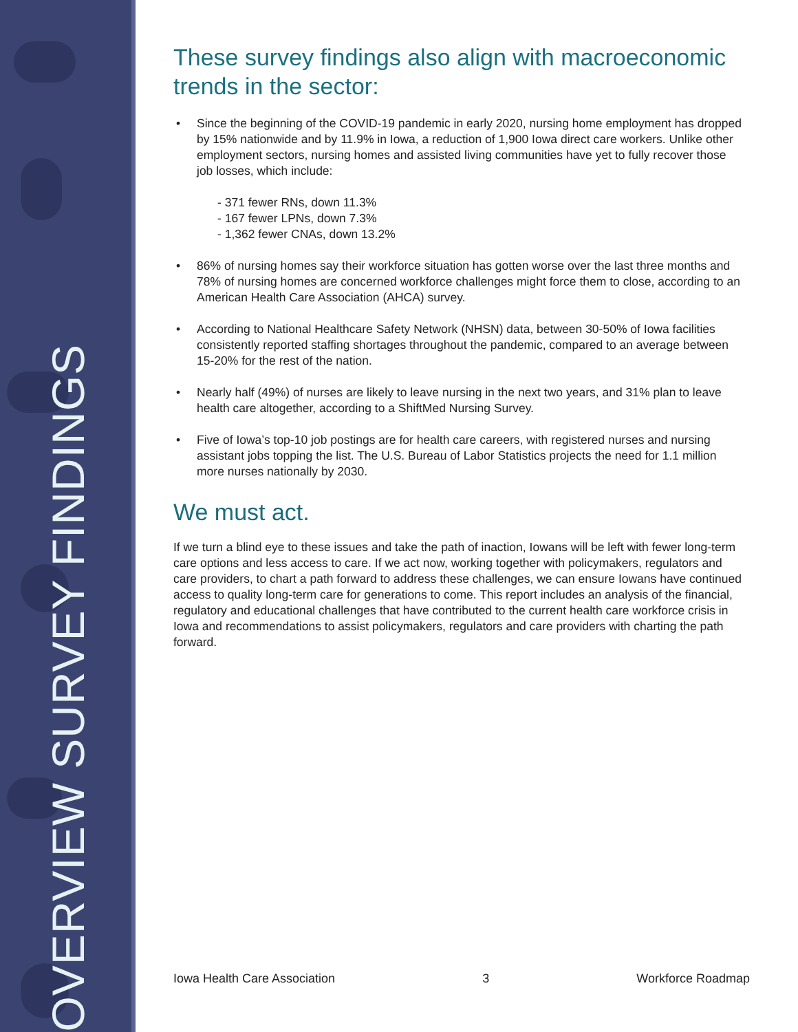OVERVIEW SURVEY FINDINGS
These survey findings also align with macroeconomic trends in the sector:
• Since the beginning of the COVID-19 pandemic in early 2020, nursing home employment has dropped by 15% nationwide and by 11.9% in Iowa, a reduction of 1,900 Iowa direct care workers. Unlike other employment sectors, nursing homes and assisted living communities have yet to fully recover those job losses, which include:
- 371 fewer RNs, down 11.3%
- 167 fewer LPNs, down 7.3%
- 1,362 fewer CNAs, down 13.2%
• 86% of nursing homes say their workforce situation has gotten worse over the last three months and 78% of nursing homes are concerned workforce challenges might force them to close, according to an American Health Care Association (AHCA) survey.
• According to National Healthcare Safety Network (NHSN) data, between 30-50% of Iowa facilities consistently reported staffing shortages throughout the pandemic, compared to an average between 15-20% for the rest of the nation.
• Nearly half (49%) of nurses are likely to leave nursing in the next two years, and 31% plan to leave health care altogether, according to a ShiftMed Nursing Survey.
• Five of Iowa’s top-10 job postings are for health care careers, with registered nurses and nursing assistant jobs topping the list. The U.S. Bureau of Labor Statistics projects the need for 1.1 million more nurses nationally by 2030.
We must act.
If we turn a blind eye to these issues and take the path of inaction, Iowans will be left with fewer long-term care options and less access to care. If we act now, working together with policymakers, regulators and care providers, to chart a path forward to address these challenges, we can ensure Iowans have continued access to quality long-term care for generations to come. This report includes an analysis of the financial, regulatory and educational challenges that have contributed to the current health care workforce crisis in Iowa and recommendations to assist policymakers, regulators and care providers with charting the path forward.
Iowa Health Care Association 3 Workforce Roadmap